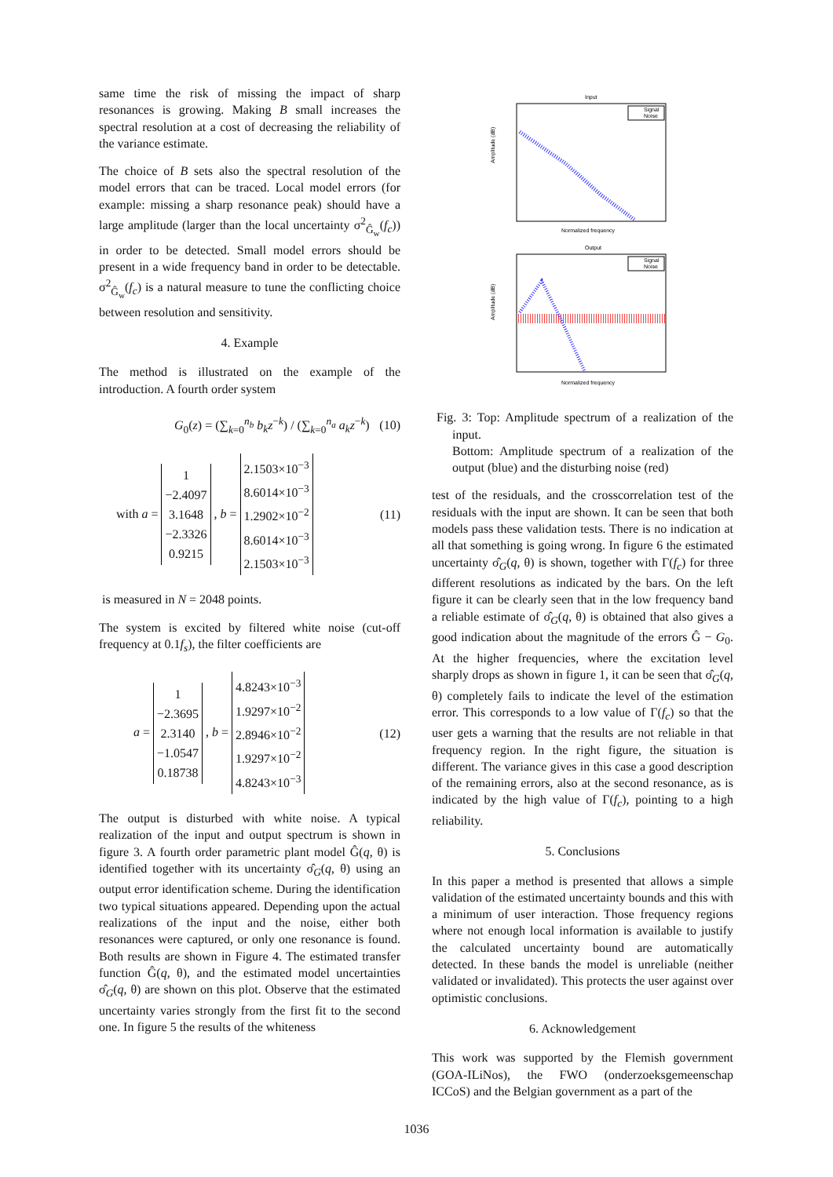same time the risk of missing the impact of sharp resonances is growing. Making B small increases the spectral resolution at a cost of decreasing the reliability of the variance estimate.
The choice of B sets also the spectral resolution of the model errors that can be traced. Local model errors (for example: missing a sharp resonance peak) should have a large amplitude (larger than the local uncertainty σ<sup>2</sup><sub>Ĝ<sub>w</sub></sub>(f<sub>c</sub>)) in order to be detected. Small model errors should be present in a wide frequency band in order to be detectable. σ<sup>2</sup><sub>Ĝ<sub>w</sub></sub>(f<sub>c</sub>) is a natural measure to tune the conflicting choice between resolution and sensitivity.
4. Example
The method is illustrated on the example of the introduction. A fourth order system
G<sub>0</sub>(z) = (∑<sub>k=0</sub><sup>n<sub>b</sub></sup> b<sub>k</sub>z<sup>−k</sup>) / (∑<sub>k=0</sub><sup>n<sub>a</sub></sup> a<sub>k</sub>z<sup>−k</sup>) (10)
with a = 1
−2.4097
3.1648
−2.3326
0.9215 , b = 2.1503×10<sup>−3</sup>
8.6014×10<sup>−3</sup>
1.2902×10<sup>−2</sup>
8.6014×10<sup>−3</sup>
2.1503×10<sup>−3</sup> (11)
is measured in N = 2048 points.
The system is excited by filtered white noise (cut-off frequency at 0.1f<sub>s</sub>), the filter coefficients are
a = 1
−2.3695
2.3140
−1.0547
0.18738 , b = 4.8243×10<sup>−3</sup>
1.9297×10<sup>−2</sup>
2.8946×10<sup>−2</sup>
1.9297×10<sup>−2</sup>
4.8243×10<sup>−3</sup> (12)
The output is disturbed with white noise. A typical realization of the input and output spectrum is shown in figure 3. A fourth order parametric plant model Ĝ(q, θ) is identified together with its uncertainty σ̂<sub>G</sub>(q, θ) using an output error identification scheme. During the identification two typical situations appeared. Depending upon the actual realizations of the input and the noise, either both resonances were captured, or only one resonance is found. Both results are shown in Figure 4. The estimated transfer function Ĝ(q, θ), and the estimated model uncertainties σ̂<sub>G</sub>(q, θ) are shown on this plot. Observe that the estimated uncertainty varies strongly from the first fit to the second one. In figure 5 the results of the whiteness
Input
Signal
Noise
Amplitude (dB)
Normalized frequency
Output
Signal
Noise
Amplitude (dB)
Normalized frequency
Fig. 3: Top: Amplitude spectrum of a realization of the input.
Bottom: Amplitude spectrum of a realization of the output (blue) and the disturbing noise (red)
test of the residuals, and the crosscorrelation test of the residuals with the input are shown. It can be seen that both models pass these validation tests. There is no indication at all that something is going wrong. In figure 6 the estimated uncertainty σ̂<sub>G</sub>(q, θ) is shown, together with Γ(f<sub>c</sub>) for three different resolutions as indicated by the bars. On the left figure it can be clearly seen that in the low frequency band a reliable estimate of σ̂<sub>G</sub>(q, θ) is obtained that also gives a good indication about the magnitude of the errors Ĝ − G<sub>0</sub>. At the higher frequencies, where the excitation level sharply drops as shown in figure 1, it can be seen that σ̂<sub>G</sub>(q, θ) completely fails to indicate the level of the estimation error. This corresponds to a low value of Γ(f<sub>c</sub>) so that the user gets a warning that the results are not reliable in that frequency region. In the right figure, the situation is different. The variance gives in this case a good description of the remaining errors, also at the second resonance, as is indicated by the high value of Γ(f<sub>c</sub>), pointing to a high reliability.
5. Conclusions
In this paper a method is presented that allows a simple validation of the estimated uncertainty bounds and this with a minimum of user interaction. Those frequency regions where not enough local information is available to justify the calculated uncertainty bound are automatically detected. In these bands the model is unreliable (neither validated or invalidated). This protects the user against over optimistic conclusions.
6. Acknowledgement
This work was supported by the Flemish government (GOA-ILiNos), the FWO (onderzoeksgemeenschap ICCoS) and the Belgian government as a part of the
1036